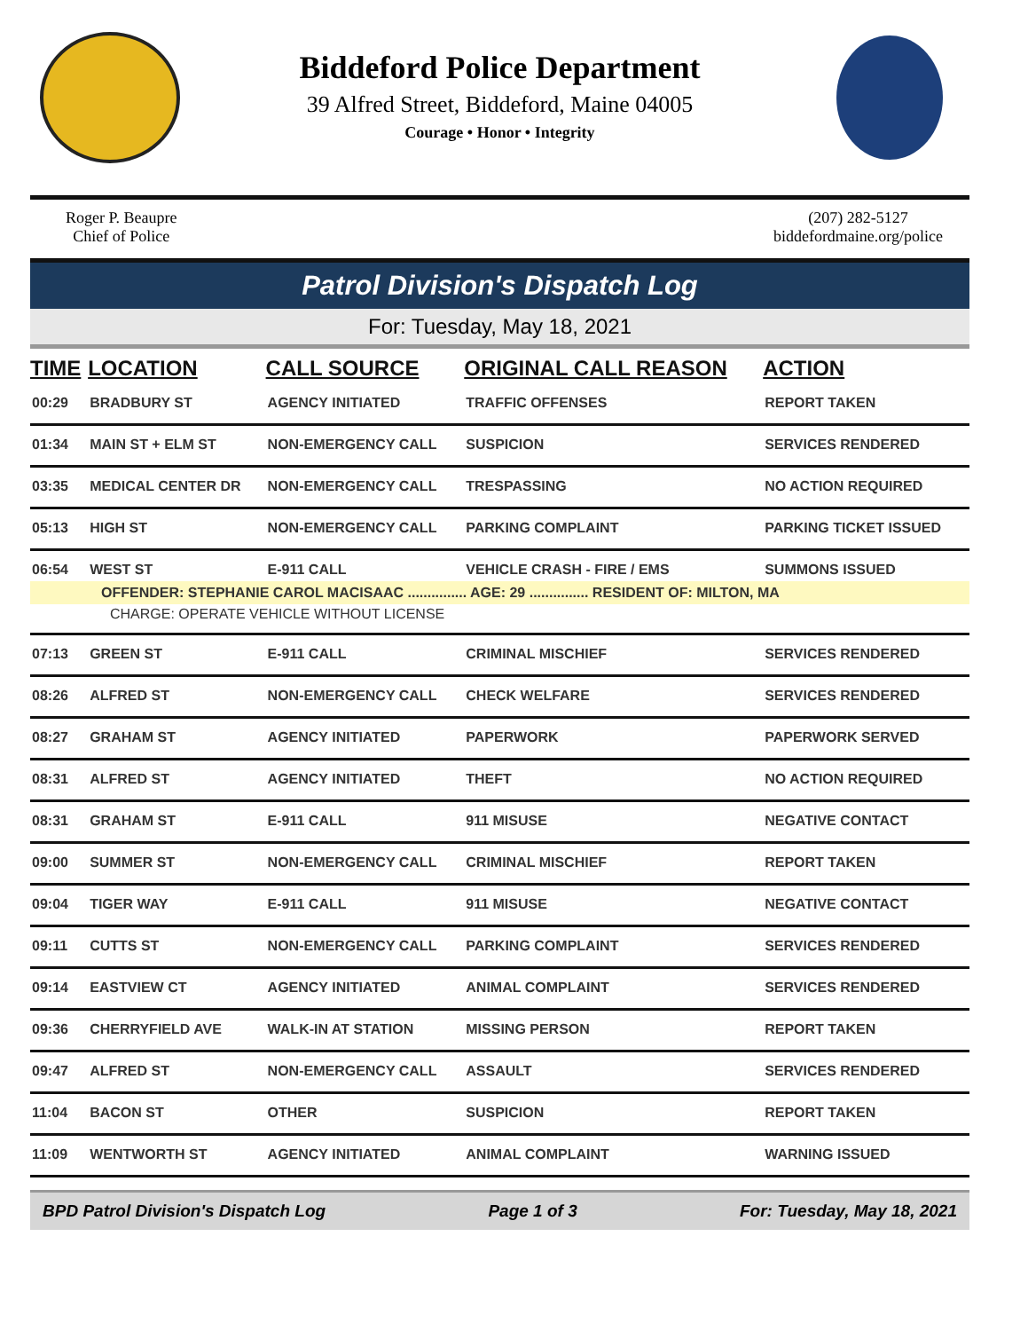Biddeford Police Department
39 Alfred Street, Biddeford, Maine 04005
Courage • Honor • Integrity
Roger P. Beaupre
Chief of Police
(207) 282-5127
biddefordmaine.org/police
Patrol Division's Dispatch Log
For: Tuesday, May 18, 2021
| TIME | LOCATION | CALL SOURCE | ORIGINAL CALL REASON | ACTION |
| --- | --- | --- | --- | --- |
| 00:29 | BRADBURY ST | AGENCY INITIATED | TRAFFIC OFFENSES | REPORT TAKEN |
| 01:34 | MAIN ST + ELM ST | NON-EMERGENCY CALL | SUSPICION | SERVICES RENDERED |
| 03:35 | MEDICAL CENTER DR | NON-EMERGENCY CALL | TRESPASSING | NO ACTION REQUIRED |
| 05:13 | HIGH ST | NON-EMERGENCY CALL | PARKING COMPLAINT | PARKING TICKET ISSUED |
| 06:54 | WEST ST | E-911 CALL | VEHICLE CRASH - FIRE / EMS | SUMMONS ISSUED |
| OFFENDER: STEPHANIE CAROL MACISAAC ............... AGE: 29 ............... RESIDENT OF: MILTON, MA | | | | |
| CHARGE: OPERATE VEHICLE WITHOUT LICENSE | | | | |
| 07:13 | GREEN ST | E-911 CALL | CRIMINAL MISCHIEF | SERVICES RENDERED |
| 08:26 | ALFRED ST | NON-EMERGENCY CALL | CHECK WELFARE | SERVICES RENDERED |
| 08:27 | GRAHAM ST | AGENCY INITIATED | PAPERWORK | PAPERWORK SERVED |
| 08:31 | ALFRED ST | AGENCY INITIATED | THEFT | NO ACTION REQUIRED |
| 08:31 | GRAHAM ST | E-911 CALL | 911 MISUSE | NEGATIVE CONTACT |
| 09:00 | SUMMER ST | NON-EMERGENCY CALL | CRIMINAL MISCHIEF | REPORT TAKEN |
| 09:04 | TIGER WAY | E-911 CALL | 911 MISUSE | NEGATIVE CONTACT |
| 09:11 | CUTTS ST | NON-EMERGENCY CALL | PARKING COMPLAINT | SERVICES RENDERED |
| 09:14 | EASTVIEW CT | AGENCY INITIATED | ANIMAL COMPLAINT | SERVICES RENDERED |
| 09:36 | CHERRYFIELD AVE | WALK-IN AT STATION | MISSING PERSON | REPORT TAKEN |
| 09:47 | ALFRED ST | NON-EMERGENCY CALL | ASSAULT | SERVICES RENDERED |
| 11:04 | BACON ST | OTHER | SUSPICION | REPORT TAKEN |
| 11:09 | WENTWORTH ST | AGENCY INITIATED | ANIMAL COMPLAINT | WARNING ISSUED |
BPD Patrol Division's Dispatch Log Page 1 of 3 For: Tuesday, May 18, 2021